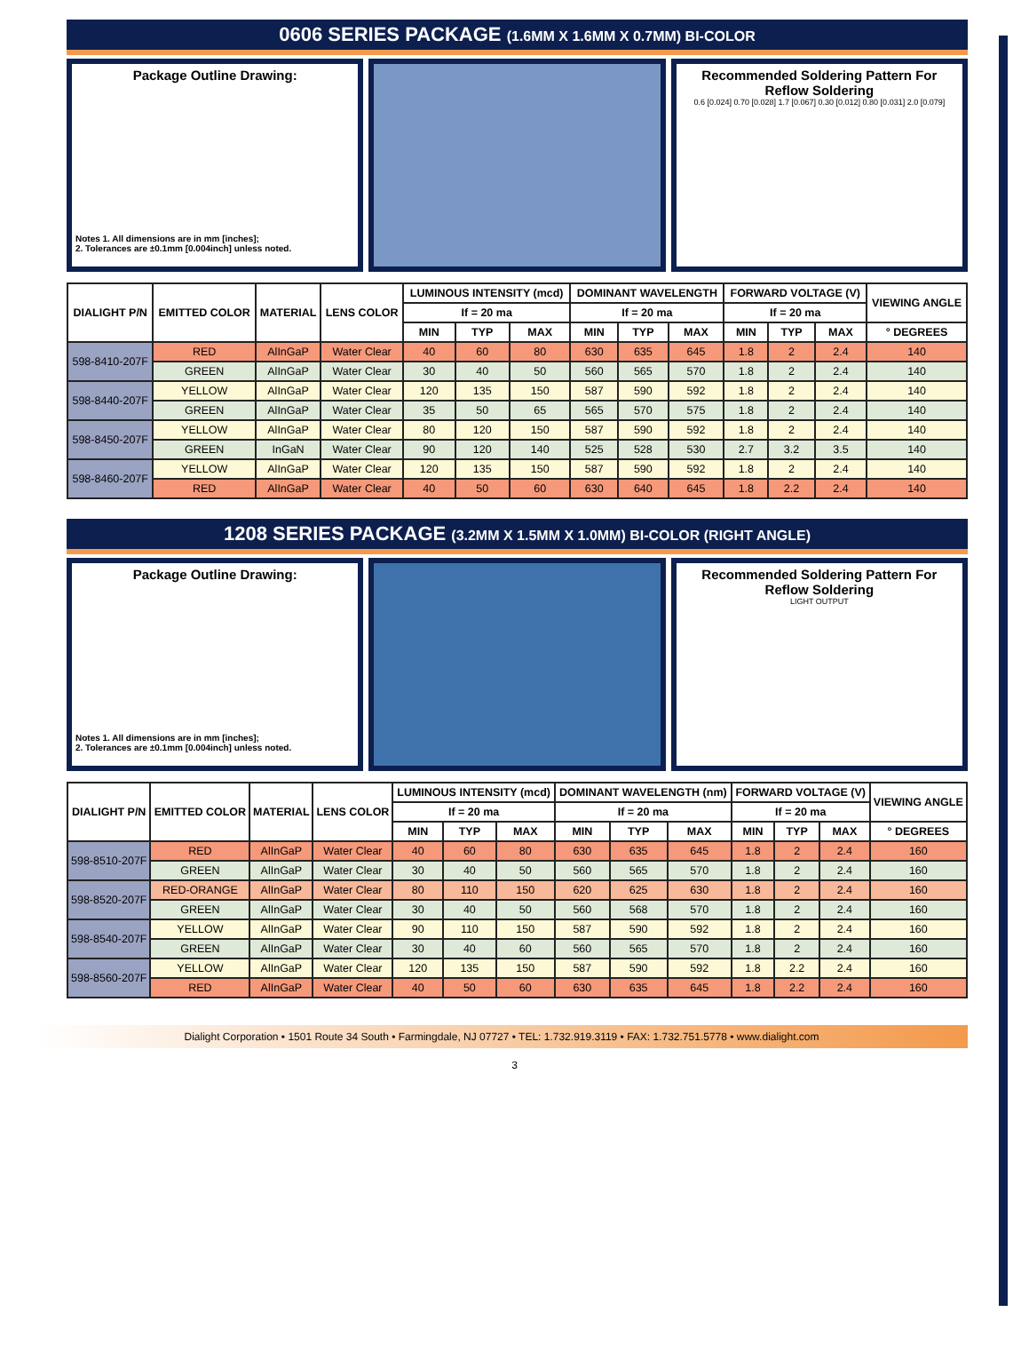0606 SERIES PACKAGE (1.6MM X 1.6MM X 0.7MM) BI-COLOR
Package Outline Drawing:
Notes 1. All dimensions are in mm [inches];
2. Tolerances are ±0.1mm [0.004inch] unless noted.
Recommended Soldering Pattern For Reflow Soldering
0.6 [0.024] 0.70 [0.028] 1.7 [0.067] 0.30 [0.012] 0.80 [0.031] 2.0 [0.079]
| DIALIGHT P/N | EMITTED COLOR | MATERIAL | LENS COLOR | LUMINOUS INTENSITY (mcd) | | | DOMINANT WAVELENGTH | | | FORWARD VOLTAGE (V) | | | VIEWING ANGLE |
| --- | --- | --- | --- | --- | --- | --- | --- | --- | --- | --- | --- | --- | --- |
| | | | | If = 20 ma | | | If = 20 ma | | | If = 20 ma | | | |
| | | | | MIN | TYP | MAX | MIN | TYP | MAX | MIN | TYP | MAX | ° DEGREES |
| 598-8410-207F | RED | AlInGaP | Water Clear | 40 | 60 | 80 | 630 | 635 | 645 | 1.8 | 2 | 2.4 | 140 |
| | GREEN | AlInGaP | Water Clear | 30 | 40 | 50 | 560 | 565 | 570 | 1.8 | 2 | 2.4 | 140 |
| 598-8440-207F | YELLOW | AlInGaP | Water Clear | 120 | 135 | 150 | 587 | 590 | 592 | 1.8 | 2 | 2.4 | 140 |
| | GREEN | AlInGaP | Water Clear | 35 | 50 | 65 | 565 | 570 | 575 | 1.8 | 2 | 2.4 | 140 |
| 598-8450-207F | YELLOW | AlInGaP | Water Clear | 80 | 120 | 150 | 587 | 590 | 592 | 1.8 | 2 | 2.4 | 140 |
| | GREEN | InGaN | Water Clear | 90 | 120 | 140 | 525 | 528 | 530 | 2.7 | 3.2 | 3.5 | 140 |
| 598-8460-207F | YELLOW | AlInGaP | Water Clear | 120 | 135 | 150 | 587 | 590 | 592 | 1.8 | 2 | 2.4 | 140 |
| | RED | AlInGaP | Water Clear | 40 | 50 | 60 | 630 | 640 | 645 | 1.8 | 2.2 | 2.4 | 140 |
1208 SERIES PACKAGE (3.2MM X 1.5MM X 1.0MM) BI-COLOR (RIGHT ANGLE)
Package Outline Drawing:
Notes 1. All dimensions are in mm [inches];
2. Tolerances are ±0.1mm [0.004inch] unless noted.
Recommended Soldering Pattern For Reflow Soldering
LIGHT OUTPUT
| DIALIGHT P/N | EMITTED COLOR | MATERIAL | LENS COLOR | LUMINOUS INTENSITY (mcd) | | | DOMINANT WAVELENGTH (nm) | | | FORWARD VOLTAGE (V) | | | VIEWING ANGLE |
| --- | --- | --- | --- | --- | --- | --- | --- | --- | --- | --- | --- | --- | --- |
| | | | | If = 20 ma | | | If = 20 ma | | | If = 20 ma | | | |
| | | | | MIN | TYP | MAX | MIN | TYP | MAX | MIN | TYP | MAX | ° DEGREES |
| 598-8510-207F | RED | AlInGaP | Water Clear | 40 | 60 | 80 | 630 | 635 | 645 | 1.8 | 2 | 2.4 | 160 |
| | GREEN | AlInGaP | Water Clear | 30 | 40 | 50 | 560 | 565 | 570 | 1.8 | 2 | 2.4 | 160 |
| 598-8520-207F | RED-ORANGE | AlInGaP | Water Clear | 80 | 110 | 150 | 620 | 625 | 630 | 1.8 | 2 | 2.4 | 160 |
| | GREEN | AlInGaP | Water Clear | 30 | 40 | 50 | 560 | 568 | 570 | 1.8 | 2 | 2.4 | 160 |
| 598-8540-207F | YELLOW | AlInGaP | Water Clear | 90 | 110 | 150 | 587 | 590 | 592 | 1.8 | 2 | 2.4 | 160 |
| | GREEN | AlInGaP | Water Clear | 30 | 40 | 60 | 560 | 565 | 570 | 1.8 | 2 | 2.4 | 160 |
| 598-8560-207F | YELLOW | AlInGaP | Water Clear | 120 | 135 | 150 | 587 | 590 | 592 | 1.8 | 2.2 | 2.4 | 160 |
| | RED | AlInGaP | Water Clear | 40 | 50 | 60 | 630 | 635 | 645 | 1.8 | 2.2 | 2.4 | 160 |
Dialight Corporation • 1501 Route 34 South • Farmingdale, NJ 07727 • TEL: 1.732.919.3119 • FAX: 1.732.751.5778 • www.dialight.com
3